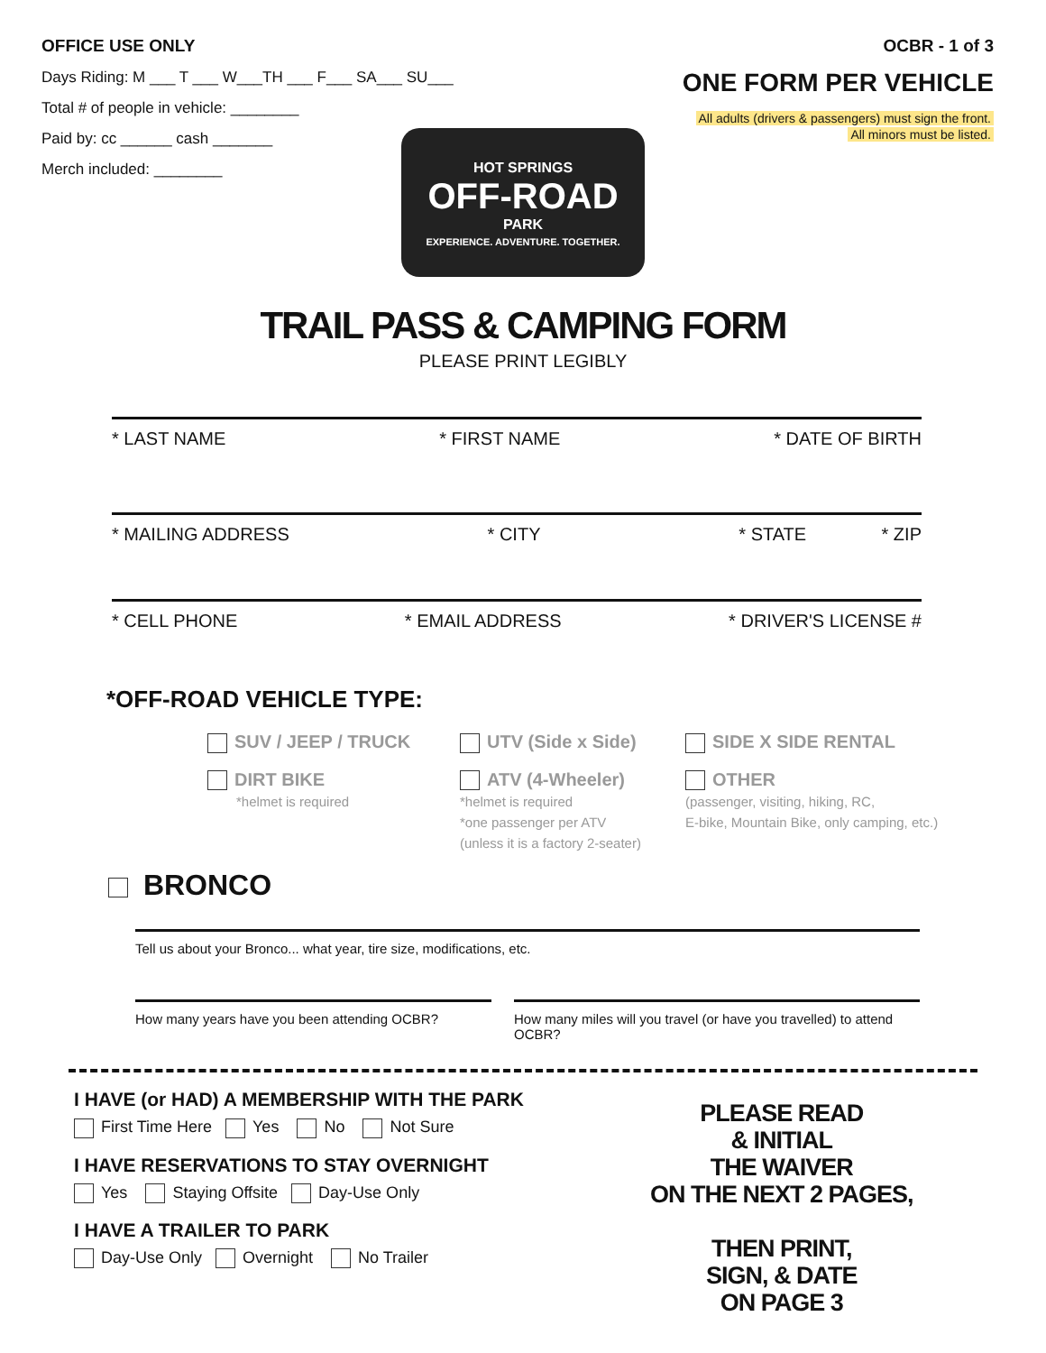OFFICE USE ONLY
Days Riding: M ___ T ___ W___TH ___ F___ SA___ SU___
Total # of people in vehicle: ________
Paid by: cc ______ cash _______
Merch included: ________
OCBR - 1 of 3
ONE FORM PER VEHICLE
All adults (drivers & passengers) must sign the front.
All minors must be listed.
HOT SPRINGS
OFF-ROAD
PARK
EXPERIENCE. ADVENTURE. TOGETHER.
TRAIL PASS & CAMPING FORM
PLEASE PRINT LEGIBLY
* LAST NAME * FIRST NAME * DATE OF BIRTH
* MAILING ADDRESS * CITY * STATE * ZIP
* CELL PHONE * EMAIL ADDRESS * DRIVER'S LICENSE #
*OFF-ROAD VEHICLE TYPE:
SUV / JEEP / TRUCK
UTV (Side x Side)
SIDE X SIDE RENTAL
DIRT BIKE
*helmet is required
ATV (4-Wheeler)
*helmet is required
*one passenger per ATV
(unless it is a factory 2-seater)
OTHER
(passenger, visiting, hiking, RC,
E-bike, Mountain Bike, only camping, etc.)
BRONCO
Tell us about your Bronco... what year, tire size, modifications, etc.
How many years have you been attending OCBR?
How many miles will you travel (or have you travelled) to attend OCBR?
I HAVE (or HAD) A MEMBERSHIP WITH THE PARK
First Time Here Yes No Not Sure
I HAVE RESERVATIONS TO STAY OVERNIGHT
Yes Staying Offsite Day-Use Only
I HAVE A TRAILER TO PARK
Day-Use Only Overnight No Trailer
PLEASE READ
& INITIAL
THE WAIVER
ON THE NEXT 2 PAGES,
THEN PRINT,
SIGN, & DATE
ON PAGE 3